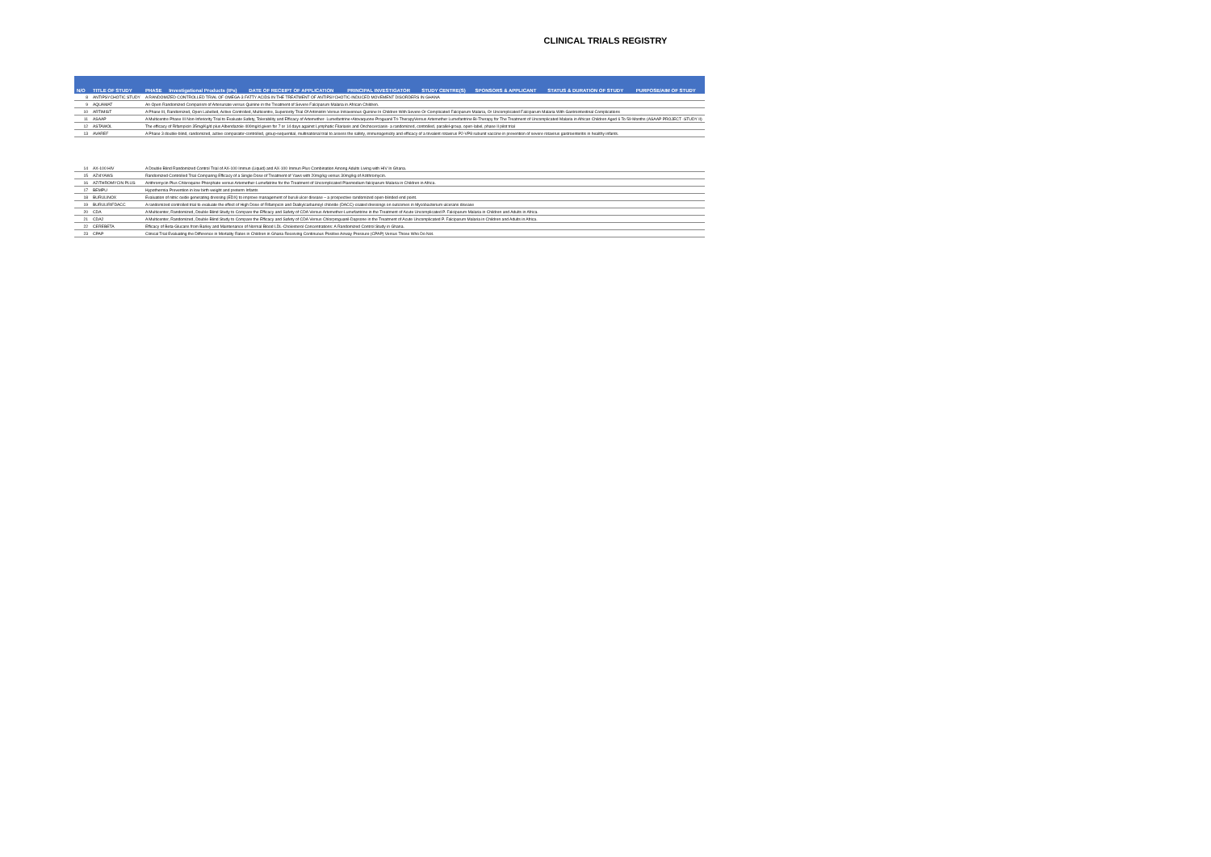CLINICAL TRIALS REGISTRY
| N/O | TITLE OF STUDY | PHASE | Investigational Products (IPs) | DATE OF RECEIPT OF APPLICATION | PRINCIPAL INVESTIGATOR | STUDY CENTRE(S) | SPONSORS & APPLICANT | STATUS & DURATION OF STUDY | PURPOSE/AIM OF STUDY |
| --- | --- | --- | --- | --- | --- | --- | --- | --- | --- |
| 8 | ANTIPSYCHOTIC STUDY | A RANDOMIZED CONTROLLED TRIAL OF OMEGA-3 FATTY ACIDS IN THE TREATMENT OF ANTIPSYCHOTIC-INDUCED MOVEMENT DISORDERS IN GHANA | | | | | | | |
| 9 | AQUAMAT | An Open Randomized Comparism of Artesunate versus Quinine in the Treatment of Severe Falciparum Malaria in African Children. | | | | | | | |
| 10 | ARTIMIST | A Phase III, Randomized, Open Labelled, Active Controlled, Multicentre, Superiority Trial Of Artimistm Versus Intravenous Quinine In Children With Severe Or Complicated Falciparum Malaria, Or Uncomplicated Falciparum Malaria With Gastrointestinal Complications | | | | | | | |
| 11 | ASAAP | A Multicentre Phase III Non-Inferiority Trial to Evaluate Safety, Tolerability and Efficacy of Artemether- Lumefantrine+Atovaquone-Proguanil Tri-TherapyVersus Artemether Lumefantrine Bi-Therapy for The Treatment of Uncomplicated Malaria in African Children Aged 6 To 59 Months (ASAAP PROJECT -STUDY II) | | | | | | | |
| 12 | ASTAWOL | The efficacy of Rifampicin 35mg/Kg/d plus Albendazole 400mg/d given for 7 or 14 days against Lymphatic Filariasis and Onchocerciasis- a randomized, controlled, parallel-group, open-label, phase II pilot trial | | | | | | | |
| 13 | AVAREF | A Phase 3 double-blind, randomized, active comparator-controlled, group-sequential, multinational trial to assess the safety, immunogenicity and efficacy of a trivalent rotavirus P2-VP8 subunit vaccine in prevention of severe rotavirus gastroenteritis in healthy infants. | | | | | | | |
| 14 | AX-100 HIV | A Double Blind Randomized Control Trial of AX-100 Immun (Liquid) and AX-100 Immun Plus Combination Among Adults Living with HIV In Ghana. | | | | | | | |
| 15 | AZI4YAWS | Randomized Controlled Trial Comparing Efficacy of a Single Dose of Treatment of Yaws with 20mg/kg versus 30mg/kg of Azithromycin. | | | | | | | |
| 16 | AZITHROMYCIN PLUS | Azithromycin Plus Chloroquine Phosphate versus Artemether-Lumefatrine for the Treatment of Uncomplicated Plasmodium falciparum Malaria in Children in Africa. | | | | | | | |
| 17 | BEMPU | Hypothermia Prevention in low birth weight and preterm Infants | | | | | | | |
| 18 | BURULINOX | Evaluation of nitric oxide generating dressing (EDX) to improve management of buruli ulcer disease – a prospective randomized open-blinded end point. | | | | | | | |
| 19 | BURULIRIFDACC | A randomized controlled trial to evaluate the effect of High Dose of Rifampicin and Dialkylcarbamoyl chloride (DACC)-coated dressings on outcomes in Mycobacterium ulcerans disease | | | | | | | |
| 20 | CDA | A Multicenter, Randomized, Double Blind Study to Compare the Efficacy and Safety of CDA Versus Artemether-Lumefantrine in the Treatment of Acute Uncomplicated P. Falciparum Malaria in Children and Adults in Africa. | | | | | | | |
| 21 | CDA2 | A Multicenter, Randomized, Double Blind Study to Compare the Efficacy and Safety of CDA Versus Chlorproguanil-Dapsone in the Treatment of Acute Uncomplicated P. Falciparum Malaria in Children and Adults in Africa. | | | | | | | |
| 22 | CEREBETA | Efficacy of Beta-Glucans from Barley and Maintenance of Normal Blood LDL-Cholesterol Concentrations: A Randomized Control Study in Ghana. | | | | | | | |
| 23 | CPAP | Clinical Trial Evaluating the Difference in Mortality Rates in Children in Ghana Receiving Continuous Positive Airway Pressure (CPAP) Versus Those Who Do Not. | | | | | | | |